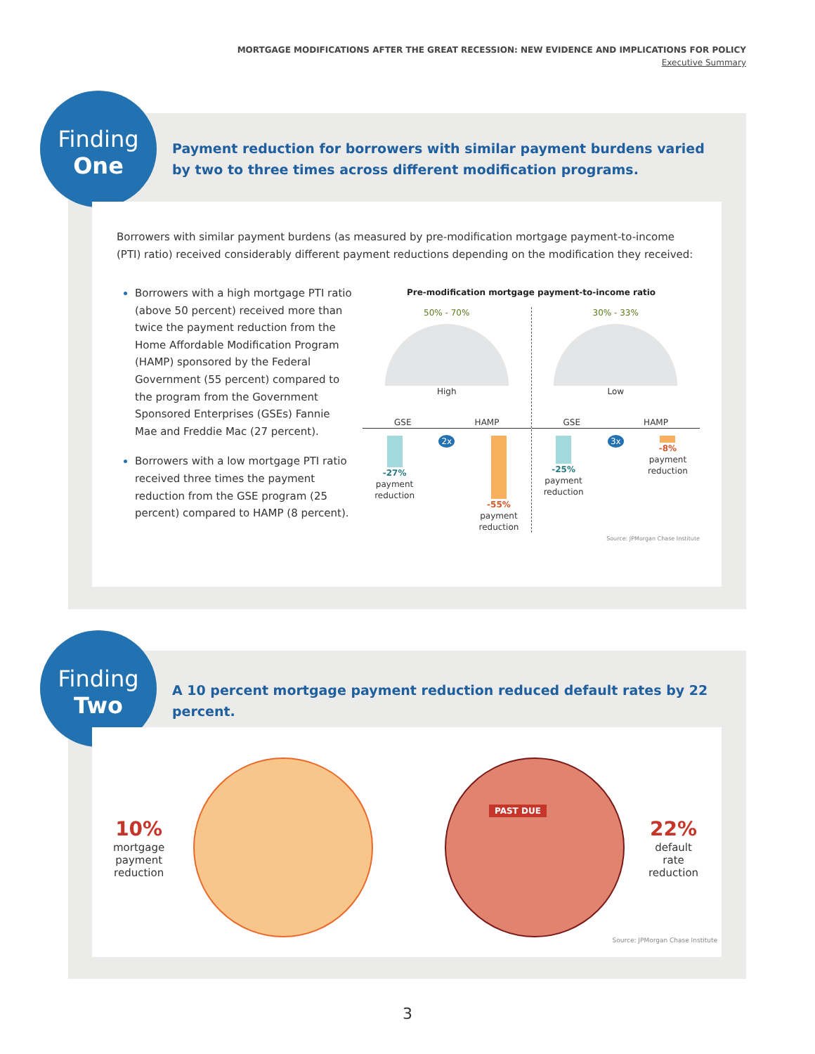MORTGAGE MODIFICATIONS AFTER THE GREAT RECESSION: NEW EVIDENCE AND IMPLICATIONS FOR POLICY
Executive Summary
Finding
One
Payment reduction for borrowers with similar payment burdens varied by two to three times across different modification programs.
Borrowers with similar payment burdens (as measured by pre-modification mortgage payment-to-income (PTI) ratio) received considerably different payment reductions depending on the modification they received:
Borrowers with a high mortgage PTI ratio (above 50 percent) received more than twice the payment reduction from the Home Affordable Modification Program (HAMP) sponsored by the Federal Government (55 percent) compared to the program from the Government Sponsored Enterprises (GSEs) Fannie Mae and Freddie Mac (27 percent).
Borrowers with a low mortgage PTI ratio received three times the payment reduction from the GSE program (25 percent) compared to HAMP (8 percent).
Pre-modification mortgage payment-to-income ratio
50% - 70%
High
GSE HAMP
-27%
payment
reduction
2x -55%
payment
reduction
30% - 33%
Low
GSE HAMP
-25%
payment
reduction
3x -8%
payment
reduction
Source: JPMorgan Chase Institute
Finding
Two
A 10 percent mortgage payment reduction reduced default rates by 22 percent.
10%
mortgage
payment
reduction
PAST DUE
22%
default
rate
reduction
Source: JPMorgan Chase Institute
3